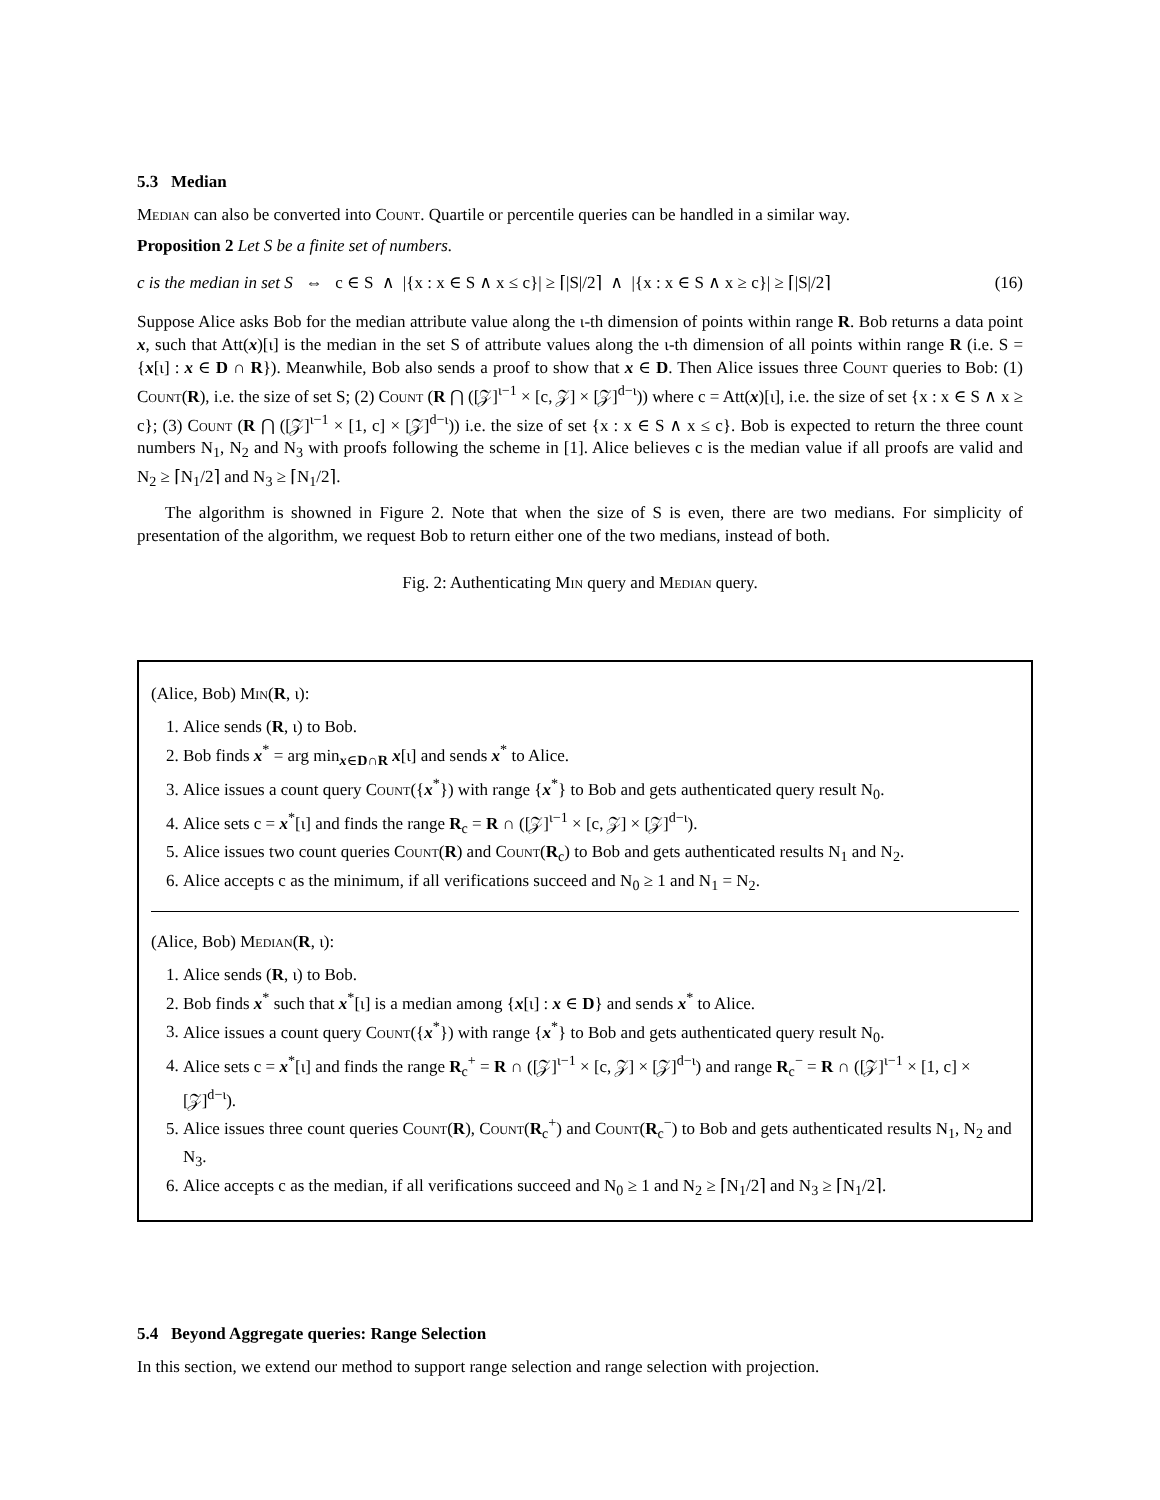5.3 Median
Median can also be converted into Count. Quartile or percentile queries can be handled in a similar way.
Proposition 2 Let S be a finite set of numbers.
c is the median in set S ⇔ c ∈ S ∧ |{x : x ∈ S ∧ x ≤ c}| ≥ ⌈|S|/2⌉ ∧ |{x : x ∈ S ∧ x ≥ c}| ≥ ⌈|S|/2⌉ (16)
Suppose Alice asks Bob for the median attribute value along the ι-th dimension of points within range R. Bob returns a data point x, such that Att(x)[ι] is the median in the set S of attribute values along the ι-th dimension of all points within range R (i.e. S = {x[ι] : x ∈ D ∩ R}). Meanwhile, Bob also sends a proof to show that x ∈ D. Then Alice issues three Count queries to Bob: (1) Count(R), i.e. the size of set S; (2) Count (R ⋂ ([𝒵]<sup>ι−1</sup> × [c, 𝒵] × [𝒵]<sup>d−ι</sup>)) where c = Att(x)[ι], i.e. the size of set {x : x ∈ S ∧ x ≥ c}; (3) Count (R ⋂ ([𝒵]<sup>ι−1</sup> × [1, c] × [𝒵]<sup>d−ι</sup>)) i.e. the size of set {x : x ∈ S ∧ x ≤ c}. Bob is expected to return the three count numbers N<sub>1</sub>, N<sub>2</sub> and N<sub>3</sub> with proofs following the scheme in [1]. Alice believes c is the median value if all proofs are valid and N<sub>2</sub> ≥ ⌈N<sub>1</sub>/2⌉ and N<sub>3</sub> ≥ ⌈N<sub>1</sub>/2⌉.
The algorithm is showned in Figure 2. Note that when the size of S is even, there are two medians. For simplicity of presentation of the algorithm, we request Bob to return either one of the two medians, instead of both.
Fig. 2: Authenticating Min query and Median query.
(Alice, Bob) Min(R, ι):
1. Alice sends (R, ι) to Bob.
2. Bob finds x<sup>*</sup> = arg min<sub>x∈D∩R</sub> x[ι] and sends x<sup>*</sup> to Alice.
3. Alice issues a count query Count({x<sup>*</sup>}) with range {x<sup>*</sup>} to Bob and gets authenticated query result N<sub>0</sub>.
4. Alice sets c = x<sup>*</sup>[ι] and finds the range R<sub>c</sub> = R ∩ ([𝒵]<sup>ι−1</sup> × [c, 𝒵] × [𝒵]<sup>d−ι</sup>).
5. Alice issues two count queries Count(R) and Count(R<sub>c</sub>) to Bob and gets authenticated results N<sub>1</sub> and N<sub>2</sub>.
6. Alice accepts c as the minimum, if all verifications succeed and N<sub>0</sub> ≥ 1 and N<sub>1</sub> = N<sub>2</sub>.
(Alice, Bob) Median(R, ι):
1. Alice sends (R, ι) to Bob.
2. Bob finds x<sup>*</sup> such that x<sup>*</sup>[ι] is a median among {x[ι] : x ∈ D} and sends x<sup>*</sup> to Alice.
3. Alice issues a count query Count({x<sup>*</sup>}) with range {x<sup>*</sup>} to Bob and gets authenticated query result N<sub>0</sub>.
4. Alice sets c = x<sup>*</sup>[ι] and finds the range R<sub>c</sub><sup>+</sup> = R ∩ ([𝒵]<sup>ι−1</sup> × [c, 𝒵] × [𝒵]<sup>d−ι</sup>) and range R<sub>c</sub><sup>−</sup> = R ∩ ([𝒵]<sup>ι−1</sup> × [1, c] × [𝒵]<sup>d−ι</sup>).
5. Alice issues three count queries Count(R), Count(R<sub>c</sub><sup>+</sup>) and Count(R<sub>c</sub><sup>−</sup>) to Bob and gets authenticated results N<sub>1</sub>, N<sub>2</sub> and N<sub>3</sub>.
6. Alice accepts c as the median, if all verifications succeed and N<sub>0</sub> ≥ 1 and N<sub>2</sub> ≥ ⌈N<sub>1</sub>/2⌉ and N<sub>3</sub> ≥ ⌈N<sub>1</sub>/2⌉.
5.4 Beyond Aggregate queries: Range Selection
In this section, we extend our method to support range selection and range selection with projection.